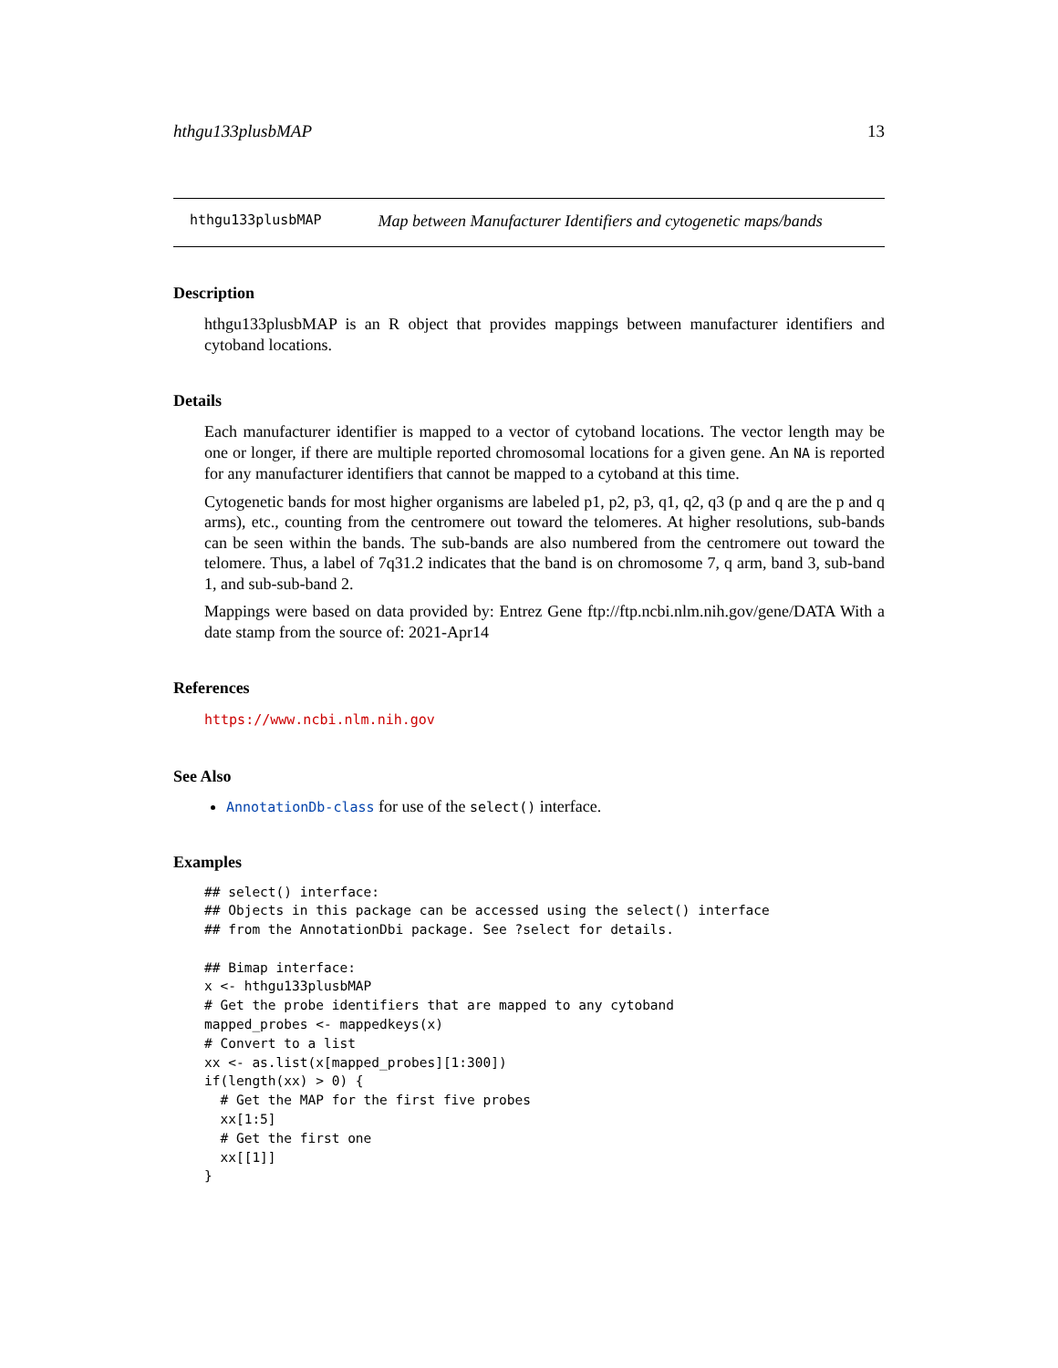hthgu133plusbMAP 13
hthgu133plusbMAP Map between Manufacturer Identifiers and cytogenetic maps/bands
Description
hthgu133plusbMAP is an R object that provides mappings between manufacturer identifiers and cytoband locations.
Details
Each manufacturer identifier is mapped to a vector of cytoband locations. The vector length may be one or longer, if there are multiple reported chromosomal locations for a given gene. An NA is reported for any manufacturer identifiers that cannot be mapped to a cytoband at this time.
Cytogenetic bands for most higher organisms are labeled p1, p2, p3, q1, q2, q3 (p and q are the p and q arms), etc., counting from the centromere out toward the telomeres. At higher resolutions, sub-bands can be seen within the bands. The sub-bands are also numbered from the centromere out toward the telomere. Thus, a label of 7q31.2 indicates that the band is on chromosome 7, q arm, band 3, sub-band 1, and sub-sub-band 2.
Mappings were based on data provided by: Entrez Gene ftp://ftp.ncbi.nlm.nih.gov/gene/DATA With a date stamp from the source of: 2021-Apr14
References
https://www.ncbi.nlm.nih.gov
See Also
AnnotationDb-class for use of the select() interface.
Examples
## select() interface:
## Objects in this package can be accessed using the select() interface
## from the AnnotationDbi package. See ?select for details.

## Bimap interface:
x <- hthgu133plusbMAP
# Get the probe identifiers that are mapped to any cytoband
mapped_probes <- mappedkeys(x)
# Convert to a list
xx <- as.list(x[mapped_probes][1:300])
if(length(xx) > 0) {
  # Get the MAP for the first five probes
  xx[1:5]
  # Get the first one
  xx[[1]]
}